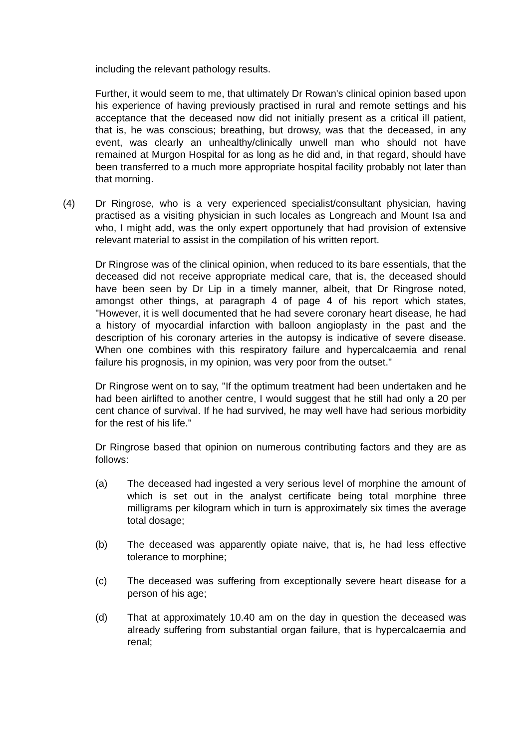including the relevant pathology results.
Further, it would seem to me, that ultimately Dr Rowan's clinical opinion based upon his experience of having previously practised in rural and remote settings and his acceptance that the deceased now did not initially present as a critical ill patient, that is, he was conscious; breathing, but drowsy, was that the deceased, in any event, was clearly an unhealthy/clinically unwell man who should not have remained at Murgon Hospital for as long as he did and, in that regard, should have been transferred to a much more appropriate hospital facility probably not later than that morning.
(4) Dr Ringrose, who is a very experienced specialist/consultant physician, having practised as a visiting physician in such locales as Longreach and Mount Isa and who, I might add, was the only expert opportunely that had provision of extensive relevant material to assist in the compilation of his written report.
Dr Ringrose was of the clinical opinion, when reduced to its bare essentials, that the deceased did not receive appropriate medical care, that is, the deceased should have been seen by Dr Lip in a timely manner, albeit, that Dr Ringrose noted, amongst other things, at paragraph 4 of page 4 of his report which states, "However, it is well documented that he had severe coronary heart disease, he had a history of myocardial infarction with balloon angioplasty in the past and the description of his coronary arteries in the autopsy is indicative of severe disease. When one combines with this respiratory failure and hypercalcaemia and renal failure his prognosis, in my opinion, was very poor from the outset."
Dr Ringrose went on to say, "If the optimum treatment had been undertaken and he had been airlifted to another centre, I would suggest that he still had only a 20 per cent chance of survival. If he had survived, he may well have had serious morbidity for the rest of his life."
Dr Ringrose based that opinion on numerous contributing factors and they are as follows:
(a) The deceased had ingested a very serious level of morphine the amount of which is set out in the analyst certificate being total morphine three milligrams per kilogram which in turn is approximately six times the average total dosage;
(b) The deceased was apparently opiate naive, that is, he had less effective tolerance to morphine;
(c) The deceased was suffering from exceptionally severe heart disease for a person of his age;
(d) That at approximately 10.40 am on the day in question the deceased was already suffering from substantial organ failure, that is hypercalcaemia and renal;